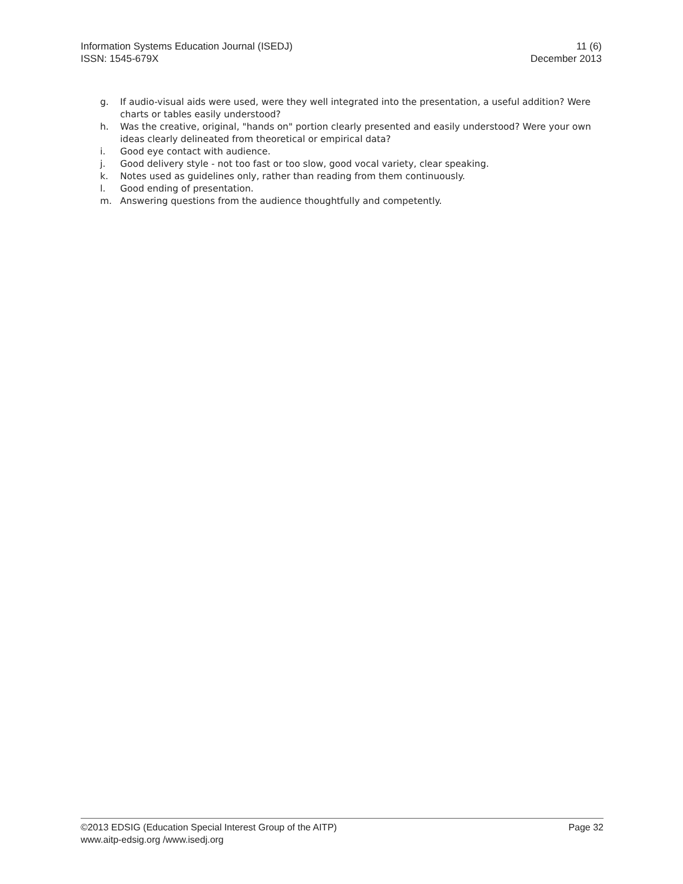Information Systems Education Journal (ISEDJ)
ISSN: 1545-679X
11 (6)
December 2013
g. If audio-visual aids were used, were they well integrated into the presentation, a useful addition? Were charts or tables easily understood?
h. Was the creative, original, "hands on" portion clearly presented and easily understood? Were your own ideas clearly delineated from theoretical or empirical data?
i. Good eye contact with audience.
j. Good delivery style - not too fast or too slow, good vocal variety, clear speaking.
k. Notes used as guidelines only, rather than reading from them continuously.
l. Good ending of presentation.
m. Answering questions from the audience thoughtfully and competently.
©2013 EDSIG (Education Special Interest Group of the AITP)
www.aitp-edsig.org /www.isedj.org
Page 32